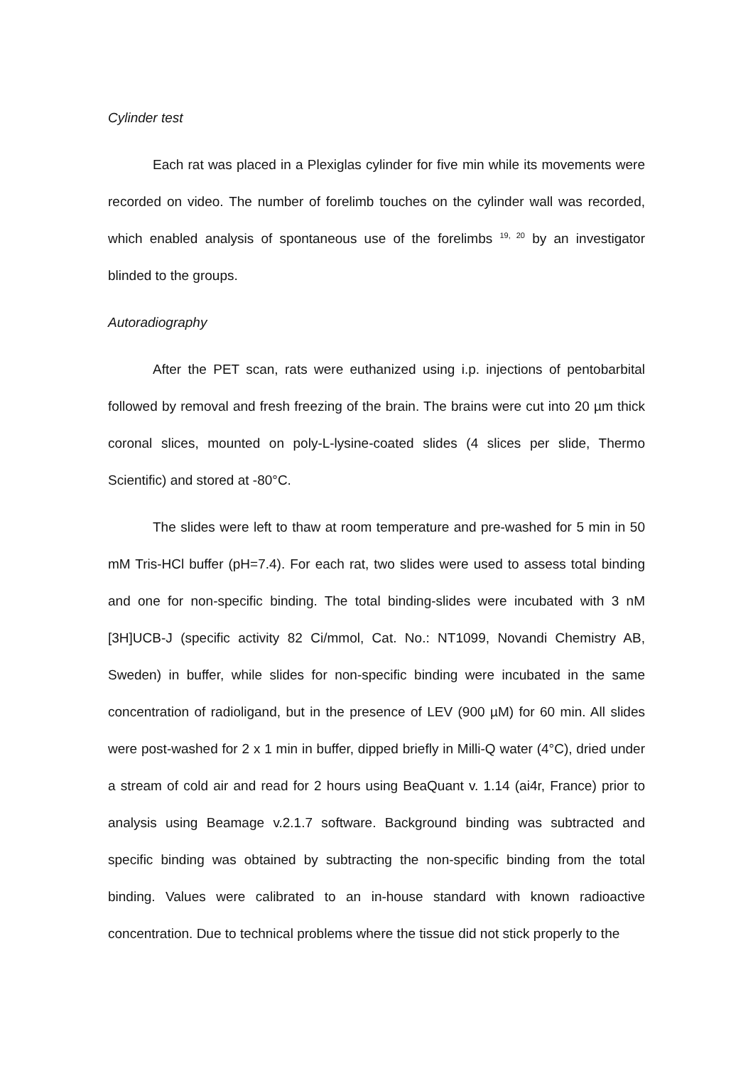Cylinder test
Each rat was placed in a Plexiglas cylinder for five min while its movements were recorded on video. The number of forelimb touches on the cylinder wall was recorded, which enabled analysis of spontaneous use of the forelimbs <sup>19, 20</sup> by an investigator blinded to the groups.
Autoradiography
After the PET scan, rats were euthanized using i.p. injections of pentobarbital followed by removal and fresh freezing of the brain. The brains were cut into 20 µm thick coronal slices, mounted on poly-L-lysine-coated slides (4 slices per slide, Thermo Scientific) and stored at -80°C.
The slides were left to thaw at room temperature and pre-washed for 5 min in 50 mM Tris-HCl buffer (pH=7.4). For each rat, two slides were used to assess total binding and one for non-specific binding. The total binding-slides were incubated with 3 nM [3H]UCB-J (specific activity 82 Ci/mmol, Cat. No.: NT1099, Novandi Chemistry AB, Sweden) in buffer, while slides for non-specific binding were incubated in the same concentration of radioligand, but in the presence of LEV (900 µM) for 60 min. All slides were post-washed for 2 x 1 min in buffer, dipped briefly in Milli-Q water (4°C), dried under a stream of cold air and read for 2 hours using BeaQuant v. 1.14 (ai4r, France) prior to analysis using Beamage v.2.1.7 software. Background binding was subtracted and specific binding was obtained by subtracting the non-specific binding from the total binding. Values were calibrated to an in-house standard with known radioactive concentration. Due to technical problems where the tissue did not stick properly to the